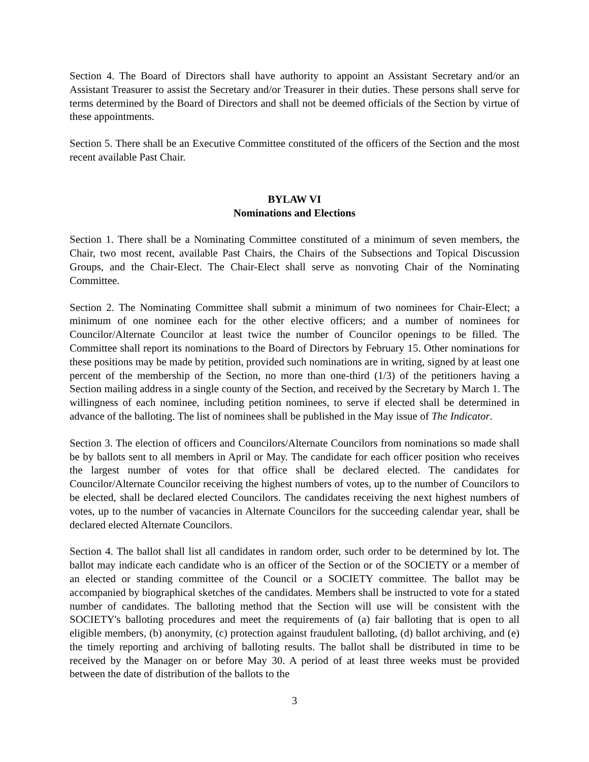Section 4. The Board of Directors shall have authority to appoint an Assistant Secretary and/or an Assistant Treasurer to assist the Secretary and/or Treasurer in their duties. These persons shall serve for terms determined by the Board of Directors and shall not be deemed officials of the Section by virtue of these appointments.
Section 5. There shall be an Executive Committee constituted of the officers of the Section and the most recent available Past Chair.
BYLAW VI
Nominations and Elections
Section 1. There shall be a Nominating Committee constituted of a minimum of seven members, the Chair, two most recent, available Past Chairs, the Chairs of the Subsections and Topical Discussion Groups, and the Chair-Elect. The Chair-Elect shall serve as nonvoting Chair of the Nominating Committee.
Section 2. The Nominating Committee shall submit a minimum of two nominees for Chair-Elect; a minimum of one nominee each for the other elective officers; and a number of nominees for Councilor/Alternate Councilor at least twice the number of Councilor openings to be filled. The Committee shall report its nominations to the Board of Directors by February 15. Other nominations for these positions may be made by petition, provided such nominations are in writing, signed by at least one percent of the membership of the Section, no more than one-third (1/3) of the petitioners having a Section mailing address in a single county of the Section, and received by the Secretary by March 1. The willingness of each nominee, including petition nominees, to serve if elected shall be determined in advance of the balloting. The list of nominees shall be published in the May issue of The Indicator.
Section 3. The election of officers and Councilors/Alternate Councilors from nominations so made shall be by ballots sent to all members in April or May. The candidate for each officer position who receives the largest number of votes for that office shall be declared elected. The candidates for Councilor/Alternate Councilor receiving the highest numbers of votes, up to the number of Councilors to be elected, shall be declared elected Councilors. The candidates receiving the next highest numbers of votes, up to the number of vacancies in Alternate Councilors for the succeeding calendar year, shall be declared elected Alternate Councilors.
Section 4. The ballot shall list all candidates in random order, such order to be determined by lot. The ballot may indicate each candidate who is an officer of the Section or of the SOCIETY or a member of an elected or standing committee of the Council or a SOCIETY committee. The ballot may be accompanied by biographical sketches of the candidates. Members shall be instructed to vote for a stated number of candidates. The balloting method that the Section will use will be consistent with the SOCIETY's balloting procedures and meet the requirements of (a) fair balloting that is open to all eligible members, (b) anonymity, (c) protection against fraudulent balloting, (d) ballot archiving, and (e) the timely reporting and archiving of balloting results. The ballot shall be distributed in time to be received by the Manager on or before May 30. A period of at least three weeks must be provided between the date of distribution of the ballots to the
3